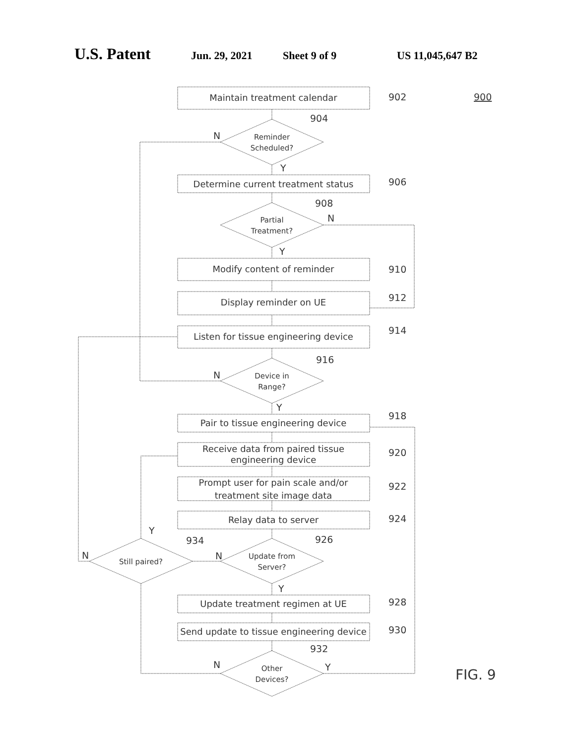U.S. Patent Jun. 29, 2021 Sheet 9 of 9 US 11,045,647 B2
Maintain treatment calendar
Determine current treatment status
Modify content of reminder
Display reminder on UE
Listen for tissue engineering device
Pair to tissue engineering device
Receive data from paired tissue
engineering device
Prompt user for pain scale and/or
treatment site image data
Relay data to server
Update treatment regimen at UE
Send update to tissue engineering device
Reminder
Scheduled?
Partial
Treatment?
Device in
Range?
Still paired?
Update from
Server?
Other
Devices?
902
904
906
908
910
912
914
916
918
920
922
924
926
934
928
930
932
900
N
Y
N
Y
N
Y
N
Y
N
Y
N
Y
FIG. 9